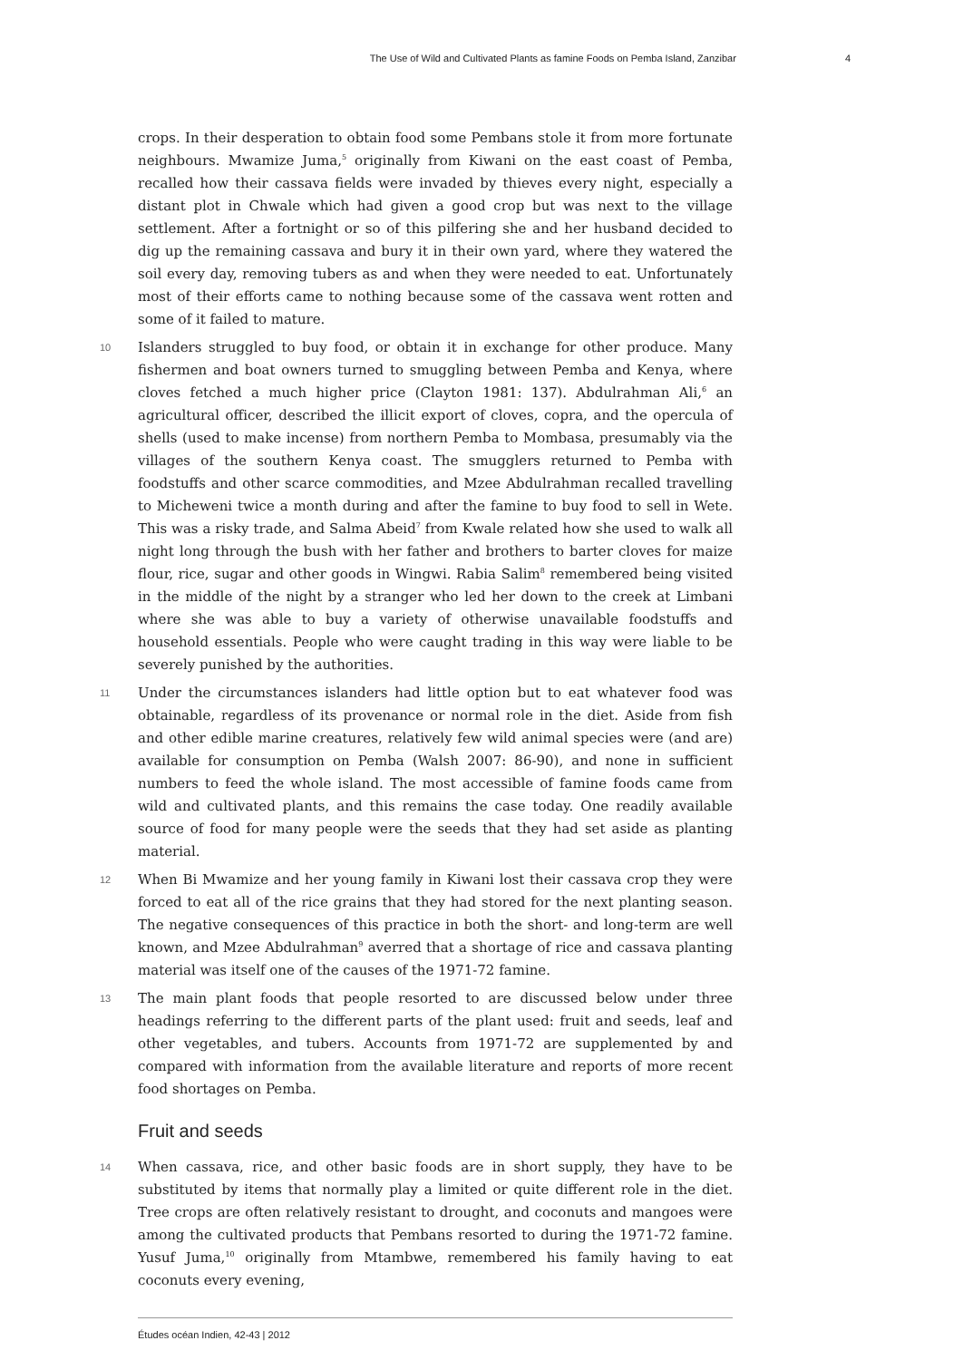The Use of Wild and Cultivated Plants as famine Foods on Pemba Island, Zanzibar 4
crops. In their desperation to obtain food some Pembans stole it from more fortunate neighbours. Mwamize Juma,<sup>5</sup> originally from Kiwani on the east coast of Pemba, recalled how their cassava fields were invaded by thieves every night, especially a distant plot in Chwale which had given a good crop but was next to the village settlement. After a fortnight or so of this pilfering she and her husband decided to dig up the remaining cassava and bury it in their own yard, where they watered the soil every day, removing tubers as and when they were needed to eat. Unfortunately most of their efforts came to nothing because some of the cassava went rotten and some of it failed to mature.
10 Islanders struggled to buy food, or obtain it in exchange for other produce. Many fishermen and boat owners turned to smuggling between Pemba and Kenya, where cloves fetched a much higher price (Clayton 1981: 137). Abdulrahman Ali,<sup>6</sup> an agricultural officer, described the illicit export of cloves, copra, and the opercula of shells (used to make incense) from northern Pemba to Mombasa, presumably via the villages of the southern Kenya coast. The smugglers returned to Pemba with foodstuffs and other scarce commodities, and Mzee Abdulrahman recalled travelling to Micheweni twice a month during and after the famine to buy food to sell in Wete. This was a risky trade, and Salma Abeid<sup>7</sup> from Kwale related how she used to walk all night long through the bush with her father and brothers to barter cloves for maize flour, rice, sugar and other goods in Wingwi. Rabia Salim<sup>8</sup> remembered being visited in the middle of the night by a stranger who led her down to the creek at Limbani where she was able to buy a variety of otherwise unavailable foodstuffs and household essentials. People who were caught trading in this way were liable to be severely punished by the authorities.
11 Under the circumstances islanders had little option but to eat whatever food was obtainable, regardless of its provenance or normal role in the diet. Aside from fish and other edible marine creatures, relatively few wild animal species were (and are) available for consumption on Pemba (Walsh 2007: 86-90), and none in sufficient numbers to feed the whole island. The most accessible of famine foods came from wild and cultivated plants, and this remains the case today. One readily available source of food for many people were the seeds that they had set aside as planting material.
12 When Bi Mwamize and her young family in Kiwani lost their cassava crop they were forced to eat all of the rice grains that they had stored for the next planting season. The negative consequences of this practice in both the short- and long-term are well known, and Mzee Abdulrahman<sup>9</sup> averred that a shortage of rice and cassava planting material was itself one of the causes of the 1971-72 famine.
13 The main plant foods that people resorted to are discussed below under three headings referring to the different parts of the plant used: fruit and seeds, leaf and other vegetables, and tubers. Accounts from 1971-72 are supplemented by and compared with information from the available literature and reports of more recent food shortages on Pemba.
Fruit and seeds
14 When cassava, rice, and other basic foods are in short supply, they have to be substituted by items that normally play a limited or quite different role in the diet. Tree crops are often relatively resistant to drought, and coconuts and mangoes were among the cultivated products that Pembans resorted to during the 1971-72 famine. Yusuf Juma,<sup>10</sup> originally from Mtambwe, remembered his family having to eat coconuts every evening,
Études océan Indien, 42-43 | 2012